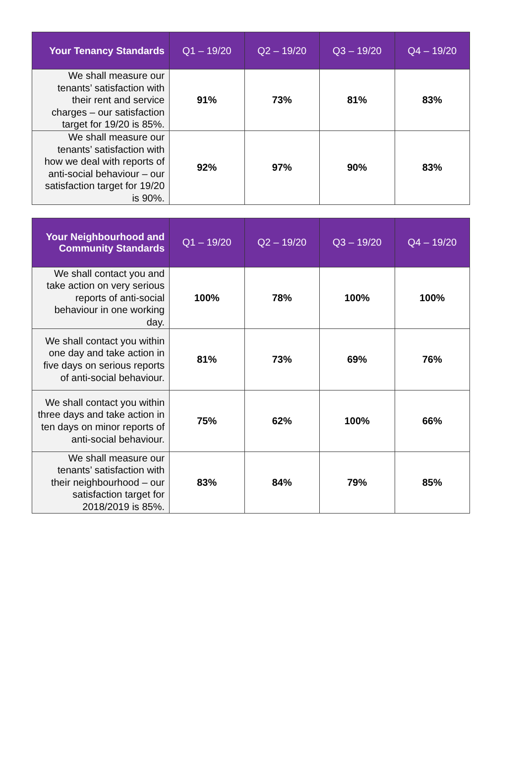| Your Tenancy Standards | Q1 – 19/20 | Q2 – 19/20 | Q3 – 19/20 | Q4 – 19/20 |
| --- | --- | --- | --- | --- |
| We shall measure our tenants’ satisfaction with their rent and service charges – our satisfaction target for 19/20 is 85%. | 91% | 73% | 81% | 83% |
| We shall measure our tenants’ satisfaction with how we deal with reports of anti-social behaviour – our satisfaction target for 19/20 is 90%. | 92% | 97% | 90% | 83% |
| Your Neighbourhood and Community Standards | Q1 – 19/20 | Q2 – 19/20 | Q3 – 19/20 | Q4 – 19/20 |
| --- | --- | --- | --- | --- |
| We shall contact you and take action on very serious reports of anti-social behaviour in one working day. | 100% | 78% | 100% | 100% |
| We shall contact you within one day and take action in five days on serious reports of anti-social behaviour. | 81% | 73% | 69% | 76% |
| We shall contact you within three days and take action in ten days on minor reports of anti-social behaviour. | 75% | 62% | 100% | 66% |
| We shall measure our tenants’ satisfaction with their neighbourhood – our satisfaction target for 2018/2019 is 85%. | 83% | 84% | 79% | 85% |